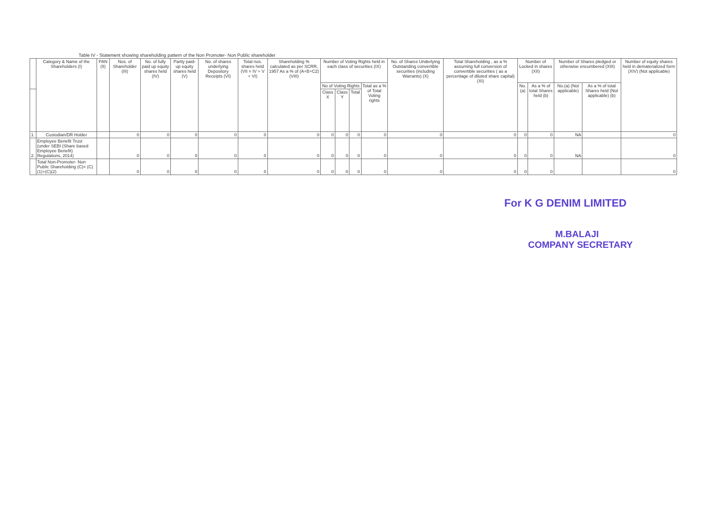Table IV - Statement showing shareholding pattern of the Non Promoter- Non Public shareholder
| | Category & Name of the Shareholders (I) | PAN (II) | Nos. of Shareholder (III) | No. of fully paid up equity shares held (IV) | Partly paid-up equity shares held (V) | No. of shares underlying Depository Receipts (VI) | Total nos. shares held (VII = IV + V + VI) | Shareholding % calculated as per SCRR, 1957 As a % of (A+B+C2) (VIII) | Number of Voting Rights held in each class of securities (IX) | | | | No. of Shares Underlying Outstanding convertible securities (including Warrants) (X) | Total Shareholding , as a % assuming full conversion of convertible securities ( as a percentage of diluted share capital) (XI) | Number of Locked in shares (XII) | | Number of Shares pledged or otherwise encumbered (XIII) | | Number of equity shares held in dematerialized form (XIV) (Not applicable) |
| --- | --- | --- | --- | --- | --- | --- | --- | --- | --- | --- | --- | --- | --- | --- | --- | --- | --- | --- | --- |
| | | | | | | | | | No of Voting Rights | | | Total as a % of Total Voting rights | | | No.(a) | As a % of total Shares held (b) | No.(a) (Not applicable) | As a % of total Shares held (Not applicable) (b) | |
| | | | | | | | | | Class X | Class Y | Total | | | | | | | | |
| 1. | Custodian/DR Holder | | 0 | 0 | 0 | 0 | 0 | 0 | 0 | 0 | 0 | 0 | 0 | 0 | 0 | 0 | NA | | 0 |
| 2. | Employee Benefit Trust (under SEBI (Share based Employee Benefit) Regulations, 2014) | | 0 | 0 | 0 | 0 | 0 | 0 | 0 | 0 | 0 | 0 | 0 | 0 | 0 | 0 | NA | | 0 |
| | Total Non-Promoter- Non Public Shareholding (C)= (C)(1)+(C)(2) | | 0 | 0 | 0 | 0 | 0 | 0 | 0 | 0 | 0 | 0 | 0 | 0 | 0 | 0 | | | 0 |
For K G DENIM LIMITED
M.BALAJI
COMPANY SECRETARY